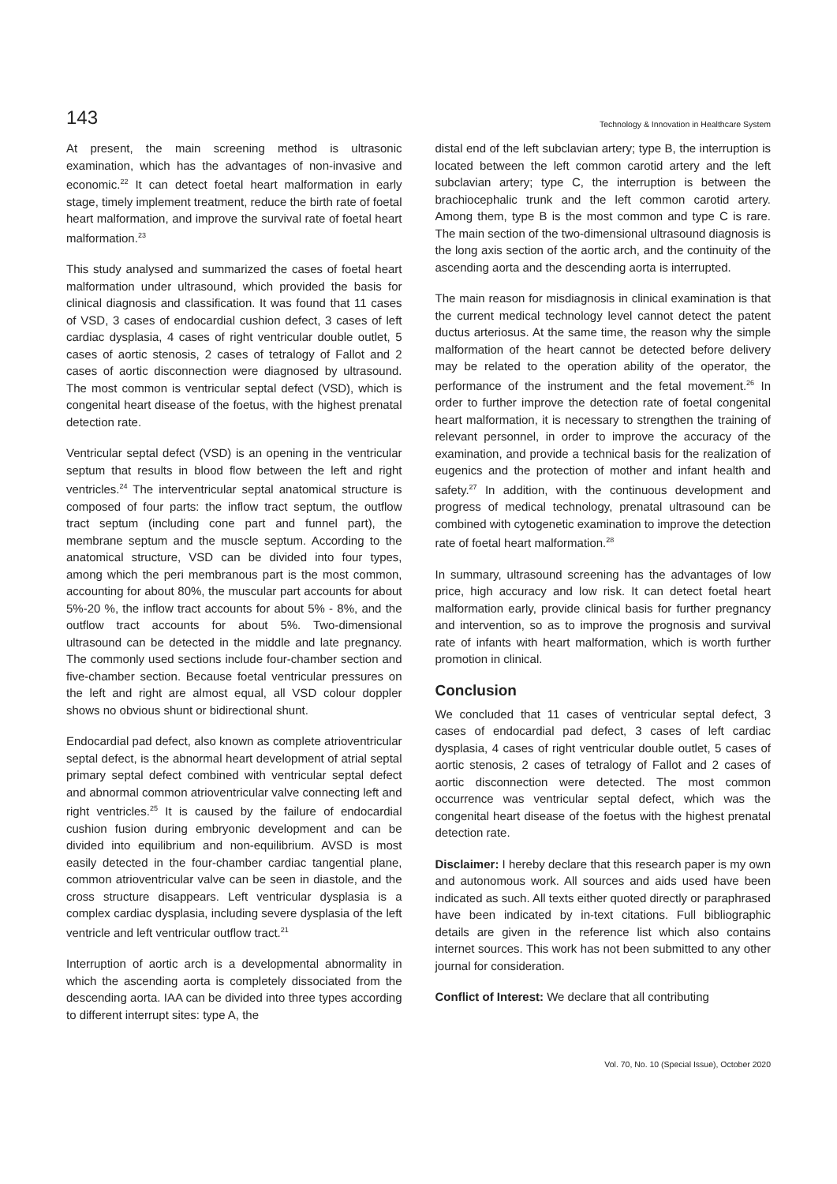143 Technology & Innovation in Healthcare System
At present, the main screening method is ultrasonic examination, which has the advantages of non-invasive and economic.<sup>22</sup> It can detect foetal heart malformation in early stage, timely implement treatment, reduce the birth rate of foetal heart malformation, and improve the survival rate of foetal heart malformation.<sup>23</sup>
This study analysed and summarized the cases of foetal heart malformation under ultrasound, which provided the basis for clinical diagnosis and classification. It was found that 11 cases of VSD, 3 cases of endocardial cushion defect, 3 cases of left cardiac dysplasia, 4 cases of right ventricular double outlet, 5 cases of aortic stenosis, 2 cases of tetralogy of Fallot and 2 cases of aortic disconnection were diagnosed by ultrasound. The most common is ventricular septal defect (VSD), which is congenital heart disease of the foetus, with the highest prenatal detection rate.
Ventricular septal defect (VSD) is an opening in the ventricular septum that results in blood flow between the left and right ventricles.<sup>24</sup> The interventricular septal anatomical structure is composed of four parts: the inflow tract septum, the outflow tract septum (including cone part and funnel part), the membrane septum and the muscle septum. According to the anatomical structure, VSD can be divided into four types, among which the peri membranous part is the most common, accounting for about 80%, the muscular part accounts for about 5%-20 %, the inflow tract accounts for about 5% - 8%, and the outflow tract accounts for about 5%. Two-dimensional ultrasound can be detected in the middle and late pregnancy. The commonly used sections include four-chamber section and five-chamber section. Because foetal ventricular pressures on the left and right are almost equal, all VSD colour doppler shows no obvious shunt or bidirectional shunt.
Endocardial pad defect, also known as complete atrioventricular septal defect, is the abnormal heart development of atrial septal primary septal defect combined with ventricular septal defect and abnormal common atrioventricular valve connecting left and right ventricles.<sup>25</sup> It is caused by the failure of endocardial cushion fusion during embryonic development and can be divided into equilibrium and non-equilibrium. AVSD is most easily detected in the four-chamber cardiac tangential plane, common atrioventricular valve can be seen in diastole, and the cross structure disappears. Left ventricular dysplasia is a complex cardiac dysplasia, including severe dysplasia of the left ventricle and left ventricular outflow tract.<sup>21</sup>
Interruption of aortic arch is a developmental abnormality in which the ascending aorta is completely dissociated from the descending aorta. IAA can be divided into three types according to different interrupt sites: type A, the
distal end of the left subclavian artery; type B, the interruption is located between the left common carotid artery and the left subclavian artery; type C, the interruption is between the brachiocephalic trunk and the left common carotid artery. Among them, type B is the most common and type C is rare. The main section of the two-dimensional ultrasound diagnosis is the long axis section of the aortic arch, and the continuity of the ascending aorta and the descending aorta is interrupted.
The main reason for misdiagnosis in clinical examination is that the current medical technology level cannot detect the patent ductus arteriosus. At the same time, the reason why the simple malformation of the heart cannot be detected before delivery may be related to the operation ability of the operator, the performance of the instrument and the fetal movement.<sup>26</sup> In order to further improve the detection rate of foetal congenital heart malformation, it is necessary to strengthen the training of relevant personnel, in order to improve the accuracy of the examination, and provide a technical basis for the realization of eugenics and the protection of mother and infant health and safety.<sup>27</sup> In addition, with the continuous development and progress of medical technology, prenatal ultrasound can be combined with cytogenetic examination to improve the detection rate of foetal heart malformation.<sup>28</sup>
In summary, ultrasound screening has the advantages of low price, high accuracy and low risk. It can detect foetal heart malformation early, provide clinical basis for further pregnancy and intervention, so as to improve the prognosis and survival rate of infants with heart malformation, which is worth further promotion in clinical.
Conclusion
We concluded that 11 cases of ventricular septal defect, 3 cases of endocardial pad defect, 3 cases of left cardiac dysplasia, 4 cases of right ventricular double outlet, 5 cases of aortic stenosis, 2 cases of tetralogy of Fallot and 2 cases of aortic disconnection were detected. The most common occurrence was ventricular septal defect, which was the congenital heart disease of the foetus with the highest prenatal detection rate.
Disclaimer: I hereby declare that this research paper is my own and autonomous work. All sources and aids used have been indicated as such. All texts either quoted directly or paraphrased have been indicated by in-text citations. Full bibliographic details are given in the reference list which also contains internet sources. This work has not been submitted to any other journal for consideration.
Conflict of Interest: We declare that all contributing
Vol. 70, No. 10 (Special Issue), October 2020